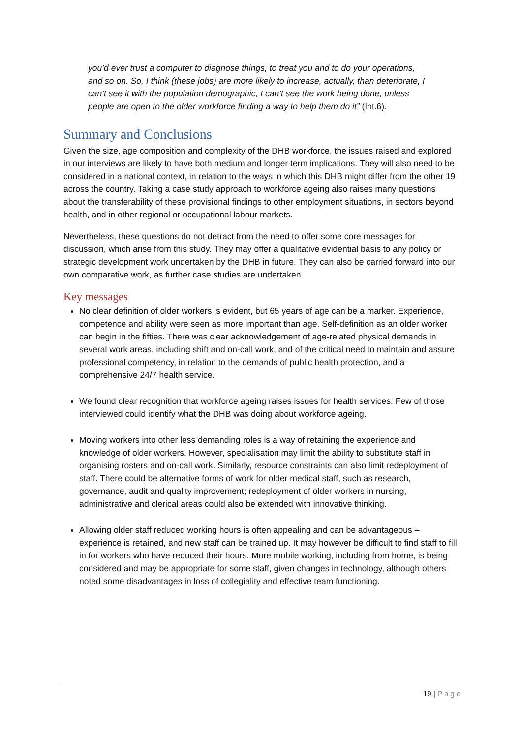you’d ever trust a computer to diagnose things, to treat you and to do your operations, and so on. So, I think (these jobs) are more likely to increase, actually, than deteriorate, I can’t see it with the population demographic, I can’t see the work being done, unless people are open to the older workforce finding a way to help them do it” (Int.6).
Summary and Conclusions
Given the size, age composition and complexity of the DHB workforce, the issues raised and explored in our interviews are likely to have both medium and longer term implications. They will also need to be considered in a national context, in relation to the ways in which this DHB might differ from the other 19 across the country. Taking a case study approach to workforce ageing also raises many questions about the transferability of these provisional findings to other employment situations, in sectors beyond health, and in other regional or occupational labour markets.
Nevertheless, these questions do not detract from the need to offer some core messages for discussion, which arise from this study. They may offer a qualitative evidential basis to any policy or strategic development work undertaken by the DHB in future. They can also be carried forward into our own comparative work, as further case studies are undertaken.
Key messages
No clear definition of older workers is evident, but 65 years of age can be a marker. Experience, competence and ability were seen as more important than age. Self-definition as an older worker can begin in the fifties. There was clear acknowledgement of age-related physical demands in several work areas, including shift and on-call work, and of the critical need to maintain and assure professional competency, in relation to the demands of public health protection, and a comprehensive 24/7 health service.
We found clear recognition that workforce ageing raises issues for health services. Few of those interviewed could identify what the DHB was doing about workforce ageing.
Moving workers into other less demanding roles is a way of retaining the experience and knowledge of older workers. However, specialisation may limit the ability to substitute staff in organising rosters and on-call work. Similarly, resource constraints can also limit redeployment of staff. There could be alternative forms of work for older medical staff, such as research, governance, audit and quality improvement; redeployment of older workers in nursing, administrative and clerical areas could also be extended with innovative thinking.
Allowing older staff reduced working hours is often appealing and can be advantageous – experience is retained, and new staff can be trained up. It may however be difficult to find staff to fill in for workers who have reduced their hours. More mobile working, including from home, is being considered and may be appropriate for some staff, given changes in technology, although others noted some disadvantages in loss of collegiality and effective team functioning.
19 | Page